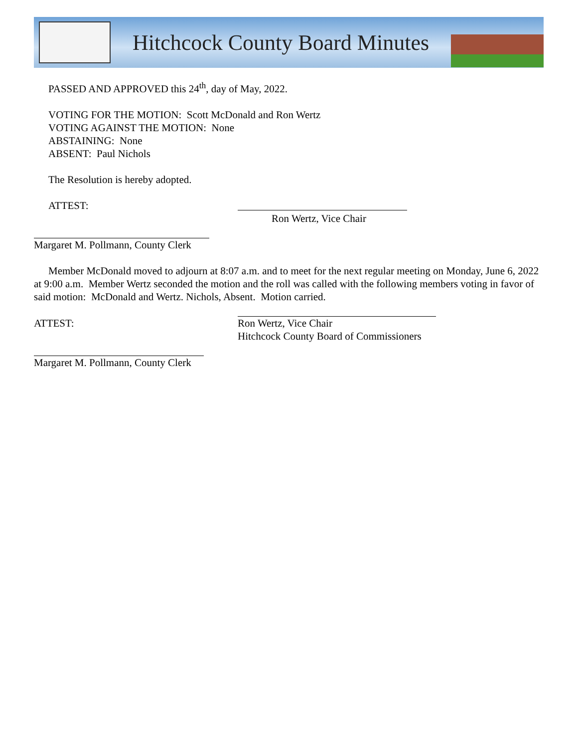Hitchcock County Board Minutes
PASSED AND APPROVED this 24<sup>th</sup>, day of May, 2022.
VOTING FOR THE MOTION: Scott McDonald and Ron Wertz
VOTING AGAINST THE MOTION: None
ABSTAINING: None
ABSENT: Paul Nichols
The Resolution is hereby adopted.
ATTEST:
Ron Wertz, Vice Chair
Margaret M. Pollmann, County Clerk
Member McDonald moved to adjourn at 8:07 a.m. and to meet for the next regular meeting on Monday, June 6, 2022 at 9:00 a.m. Member Wertz seconded the motion and the roll was called with the following members voting in favor of said motion: McDonald and Wertz. Nichols, Absent. Motion carried.
ATTEST: Ron Wertz, Vice Chair
Hitchcock County Board of Commissioners
Margaret M. Pollmann, County Clerk